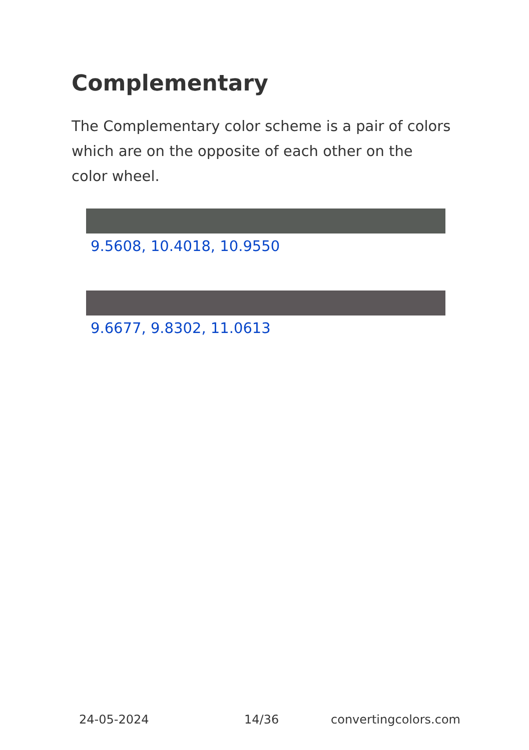Complementary
The Complementary color scheme is a pair of colors which are on the opposite of each other on the color wheel.
9.5608, 10.4018, 10.9550
9.6677, 9.8302, 11.0613
24-05-2024 14/36 convertingcolors.com